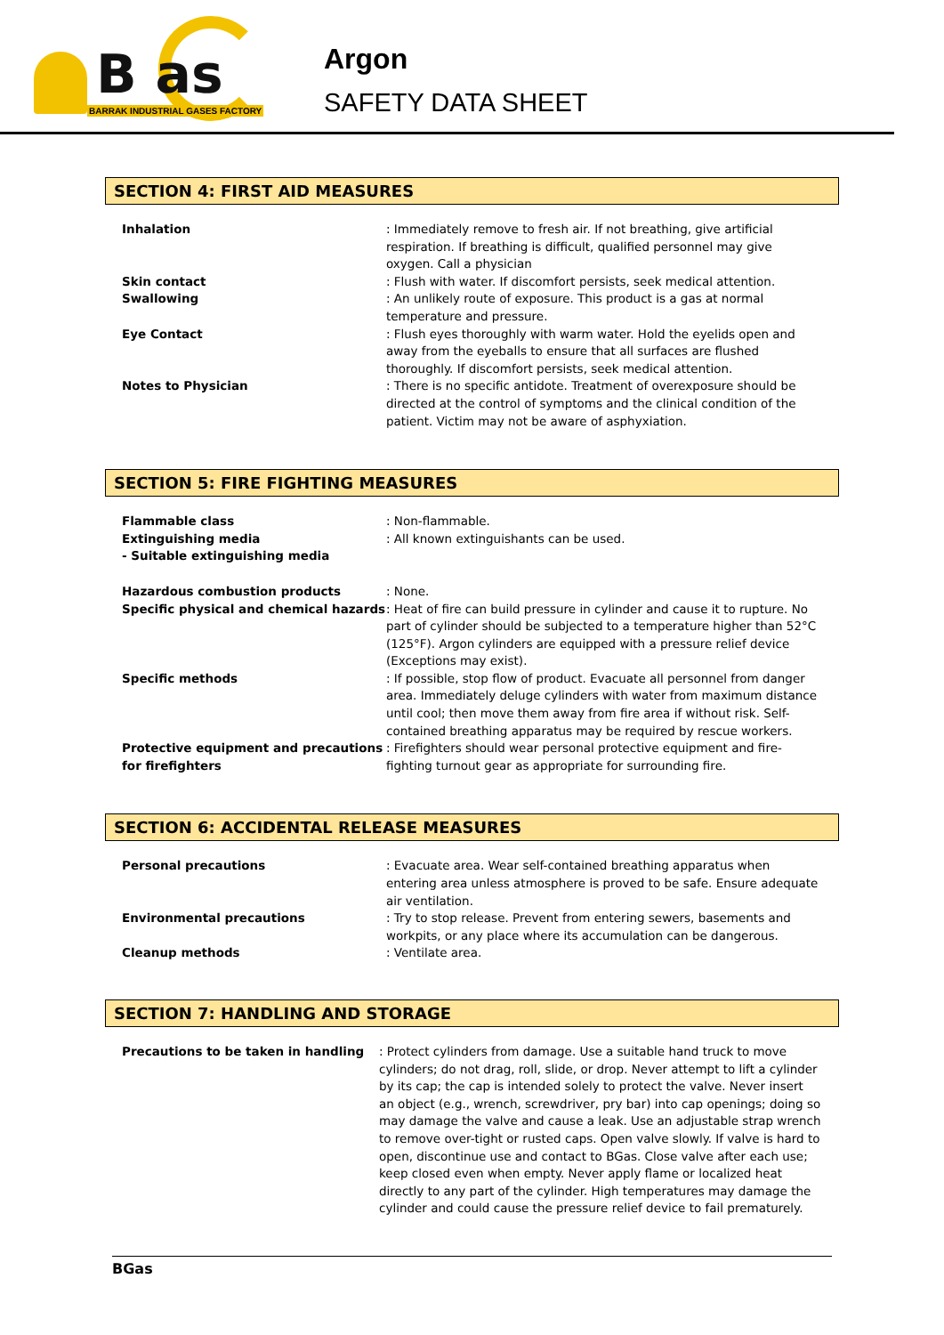B as
BARRAK INDUSTRIAL GASES FACTORY
Argon
SAFETY DATA SHEET
SECTION 4: FIRST AID MEASURES
Inhalation : Immediately remove to fresh air. If not breathing, give artificial respiration. If breathing is difficult, qualified personnel may give oxygen. Call a physician
Skin contact : Flush with water. If discomfort persists, seek medical attention.
Swallowing : An unlikely route of exposure. This product is a gas at normal temperature and pressure.
Eye Contact : Flush eyes thoroughly with warm water. Hold the eyelids open and away from the eyeballs to ensure that all surfaces are flushed thoroughly. If discomfort persists, seek medical attention.
Notes to Physician : There is no specific antidote. Treatment of overexposure should be directed at the control of symptoms and the clinical condition of the patient. Victim may not be aware of asphyxiation.
SECTION 5: FIRE FIGHTING MEASURES
Flammable class : Non-flammable.
Extinguishing media
- Suitable extinguishing media
: All known extinguishants can be used.
Hazardous combustion products : None.
Specific physical and chemical hazards
: Heat of fire can build pressure in cylinder and cause it to rupture. No part of cylinder should be subjected to a temperature higher than 52°C (125°F). Argon cylinders are equipped with a pressure relief device (Exceptions may exist).
Specific methods : If possible, stop flow of product. Evacuate all personnel from danger area. Immediately deluge cylinders with water from maximum distance until cool; then move them away from fire area if without risk. Self-contained breathing apparatus may be required by rescue workers.
Protective equipment and precautions for firefighters
: Firefighters should wear personal protective equipment and fire-fighting turnout gear as appropriate for surrounding fire.
SECTION 6: ACCIDENTAL RELEASE MEASURES
Personal precautions : Evacuate area. Wear self-contained breathing apparatus when entering area unless atmosphere is proved to be safe. Ensure adequate air ventilation.
Environmental precautions : Try to stop release. Prevent from entering sewers, basements and workpits, or any place where its accumulation can be dangerous.
Cleanup methods : Ventilate area.
SECTION 7: HANDLING AND STORAGE
Precautions to be taken in handling : Protect cylinders from damage. Use a suitable hand truck to move cylinders; do not drag, roll, slide, or drop. Never attempt to lift a cylinder by its cap; the cap is intended solely to protect the valve. Never insert an object (e.g., wrench, screwdriver, pry bar) into cap openings; doing so may damage the valve and cause a leak. Use an adjustable strap wrench to remove over-tight or rusted caps. Open valve slowly. If valve is hard to open, discontinue use and contact to BGas. Close valve after each use; keep closed even when empty. Never apply flame or localized heat directly to any part of the cylinder. High temperatures may damage the cylinder and could cause the pressure relief device to fail prematurely.
BGas